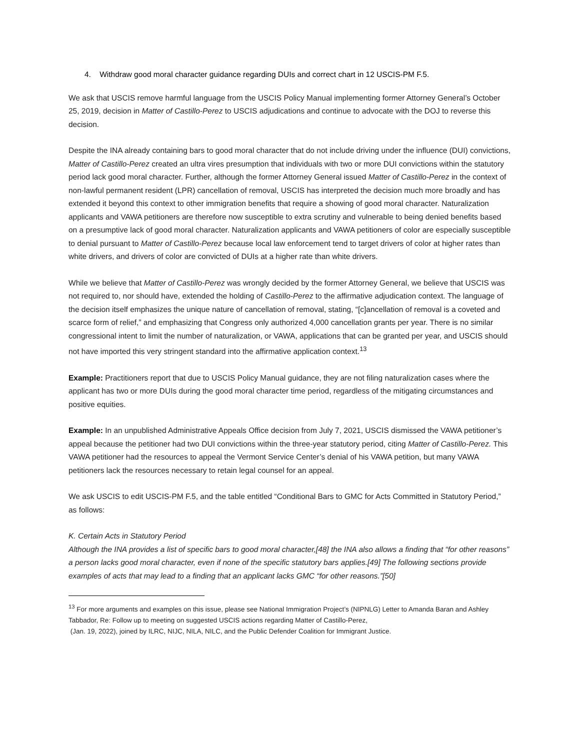4. Withdraw good moral character guidance regarding DUIs and correct chart in 12 USCIS-PM F.5.
We ask that USCIS remove harmful language from the USCIS Policy Manual implementing former Attorney General’s October 25, 2019, decision in Matter of Castillo-Perez to USCIS adjudications and continue to advocate with the DOJ to reverse this decision.
Despite the INA already containing bars to good moral character that do not include driving under the influence (DUI) convictions, Matter of Castillo-Perez created an ultra vires presumption that individuals with two or more DUI convictions within the statutory period lack good moral character. Further, although the former Attorney General issued Matter of Castillo-Perez in the context of non-lawful permanent resident (LPR) cancellation of removal, USCIS has interpreted the decision much more broadly and has extended it beyond this context to other immigration benefits that require a showing of good moral character. Naturalization applicants and VAWA petitioners are therefore now susceptible to extra scrutiny and vulnerable to being denied benefits based on a presumptive lack of good moral character. Naturalization applicants and VAWA petitioners of color are especially susceptible to denial pursuant to Matter of Castillo-Perez because local law enforcement tend to target drivers of color at higher rates than white drivers, and drivers of color are convicted of DUIs at a higher rate than white drivers.
While we believe that Matter of Castillo-Perez was wrongly decided by the former Attorney General, we believe that USCIS was not required to, nor should have, extended the holding of Castillo-Perez to the affirmative adjudication context. The language of the decision itself emphasizes the unique nature of cancellation of removal, stating, “[c]ancellation of removal is a coveted and scarce form of relief,” and emphasizing that Congress only authorized 4,000 cancellation grants per year. There is no similar congressional intent to limit the number of naturalization, or VAWA, applications that can be granted per year, and USCIS should not have imported this very stringent standard into the affirmative application context.<sup>13</sup>
Example: Practitioners report that due to USCIS Policy Manual guidance, they are not filing naturalization cases where the applicant has two or more DUIs during the good moral character time period, regardless of the mitigating circumstances and positive equities.
Example: In an unpublished Administrative Appeals Office decision from July 7, 2021, USCIS dismissed the VAWA petitioner’s appeal because the petitioner had two DUI convictions within the three-year statutory period, citing Matter of Castillo-Perez. This VAWA petitioner had the resources to appeal the Vermont Service Center’s denial of his VAWA petition, but many VAWA petitioners lack the resources necessary to retain legal counsel for an appeal.
We ask USCIS to edit USCIS-PM F.5, and the table entitled “Conditional Bars to GMC for Acts Committed in Statutory Period,” as follows:
K. Certain Acts in Statutory Period
Although the INA provides a list of specific bars to good moral character,[48] the INA also allows a finding that “for other reasons” a person lacks good moral character, even if none of the specific statutory bars applies.[49] The following sections provide examples of acts that may lead to a finding that an applicant lacks GMC “for other reasons.”[50]
<sup>13</sup> For more arguments and examples on this issue, please see National Immigration Project’s (NIPNLG) Letter to Amanda Baran and Ashley Tabbador, Re: Follow up to meeting on suggested USCIS actions regarding Matter of Castillo-Perez,
(Jan. 19, 2022), joined by ILRC, NIJC, NILA, NILC, and the Public Defender Coalition for Immigrant Justice.